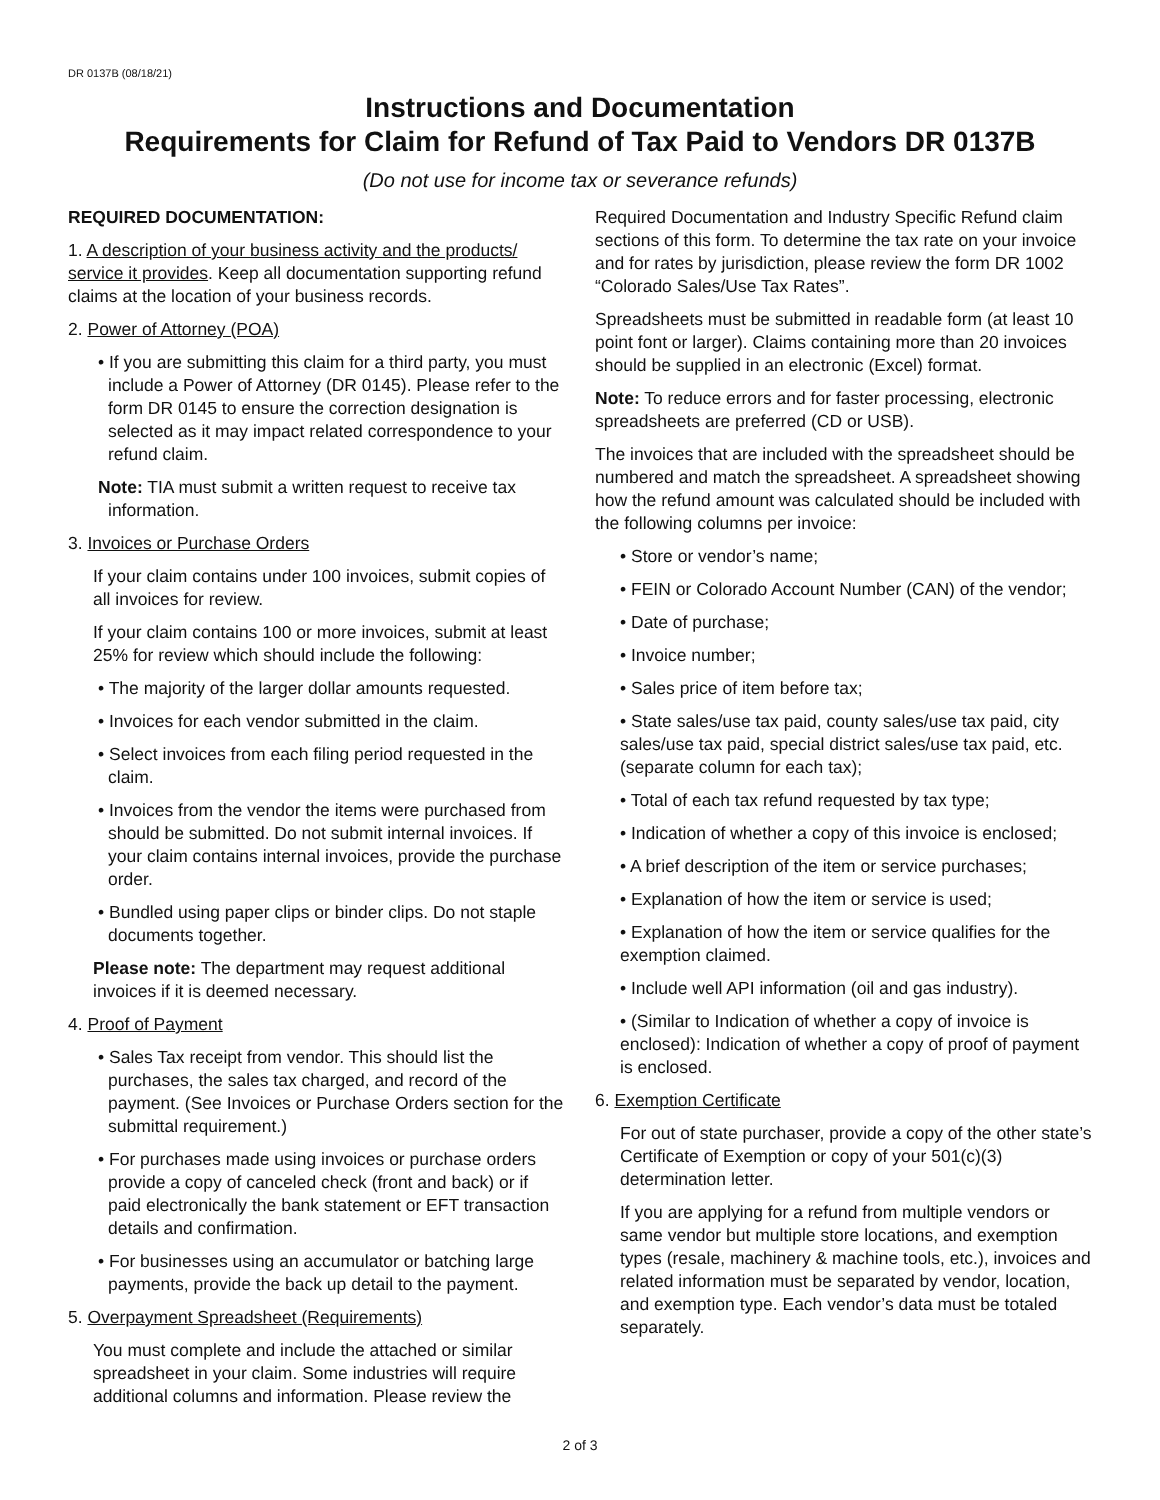DR 0137B (08/18/21)
Instructions and Documentation
Requirements for Claim for Refund of Tax Paid to Vendors DR 0137B
(Do not use for income tax or severance refunds)
REQUIRED DOCUMENTATION:
1. A description of your business activity and the products/ service it provides. Keep all documentation supporting refund claims at the location of your business records.
2. Power of Attorney (POA)
• If you are submitting this claim for a third party, you must include a Power of Attorney (DR 0145). Please refer to the form DR 0145 to ensure the correction designation is selected as it may impact related correspondence to your refund claim.
Note: TIA must submit a written request to receive tax information.
3. Invoices or Purchase Orders
If your claim contains under 100 invoices, submit copies of all invoices for review.
If your claim contains 100 or more invoices, submit at least 25% for review which should include the following:
• The majority of the larger dollar amounts requested.
• Invoices for each vendor submitted in the claim.
• Select invoices from each filing period requested in the claim.
• Invoices from the vendor the items were purchased from should be submitted. Do not submit internal invoices. If your claim contains internal invoices, provide the purchase order.
• Bundled using paper clips or binder clips. Do not staple documents together.
Please note: The department may request additional invoices if it is deemed necessary.
4. Proof of Payment
• Sales Tax receipt from vendor. This should list the purchases, the sales tax charged, and record of the payment. (See Invoices or Purchase Orders section for the submittal requirement.)
• For purchases made using invoices or purchase orders provide a copy of canceled check (front and back) or if paid electronically the bank statement or EFT transaction details and confirmation.
• For businesses using an accumulator or batching large payments, provide the back up detail to the payment.
5. Overpayment Spreadsheet (Requirements)
You must complete and include the attached or similar spreadsheet in your claim. Some industries will require additional columns and information. Please review the
Required Documentation and Industry Specific Refund claim sections of this form. To determine the tax rate on your invoice and for rates by jurisdiction, please review the form DR 1002 “Colorado Sales/Use Tax Rates”.
Spreadsheets must be submitted in readable form (at least 10 point font or larger). Claims containing more than 20 invoices should be supplied in an electronic (Excel) format.
Note: To reduce errors and for faster processing, electronic spreadsheets are preferred (CD or USB).
The invoices that are included with the spreadsheet should be numbered and match the spreadsheet. A spreadsheet showing how the refund amount was calculated should be included with the following columns per invoice:
• Store or vendor’s name;
• FEIN or Colorado Account Number (CAN) of the vendor;
• Date of purchase;
• Invoice number;
• Sales price of item before tax;
• State sales/use tax paid, county sales/use tax paid, city sales/use tax paid, special district sales/use tax paid, etc. (separate column for each tax);
• Total of each tax refund requested by tax type;
• Indication of whether a copy of this invoice is enclosed;
• A brief description of the item or service purchases;
• Explanation of how the item or service is used;
• Explanation of how the item or service qualifies for the exemption claimed.
• Include well API information (oil and gas industry).
• (Similar to Indication of whether a copy of invoice is enclosed): Indication of whether a copy of proof of payment is enclosed.
6. Exemption Certificate
For out of state purchaser, provide a copy of the other state’s Certificate of Exemption or copy of your 501(c)(3) determination letter.
If you are applying for a refund from multiple vendors or same vendor but multiple store locations, and exemption types (resale, machinery & machine tools, etc.), invoices and related information must be separated by vendor, location, and exemption type. Each vendor’s data must be totaled separately.
2 of 3